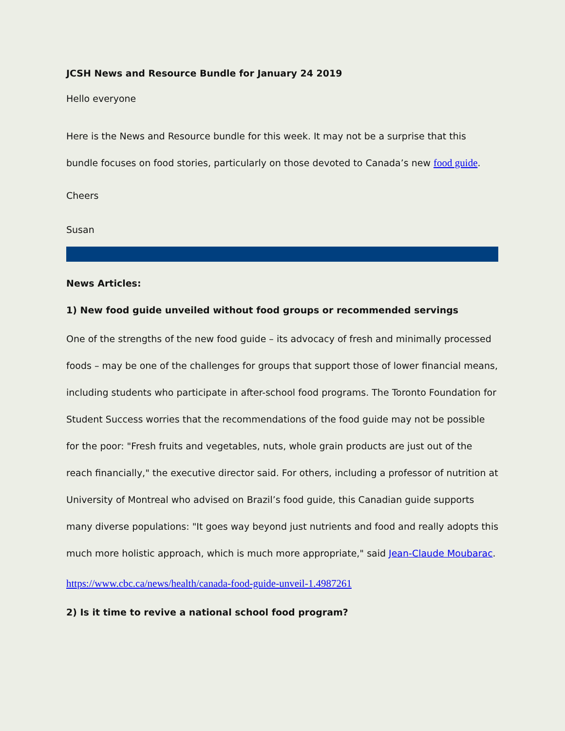JCSH News and Resource Bundle for January 24 2019
Hello everyone
Here is the News and Resource bundle for this week. It may not be a surprise that this bundle focuses on food stories, particularly on those devoted to Canada’s new food guide.
Cheers
Susan
News Articles:
1) New food guide unveiled without food groups or recommended servings
One of the strengths of the new food guide – its advocacy of fresh and minimally processed foods – may be one of the challenges for groups that support those of lower financial means, including students who participate in after-school food programs. The Toronto Foundation for Student Success worries that the recommendations of the food guide may not be possible for the poor: "Fresh fruits and vegetables, nuts, whole grain products are just out of the reach financially," the executive director said. For others, including a professor of nutrition at University of Montreal who advised on Brazil’s food guide, this Canadian guide supports many diverse populations: "It goes way beyond just nutrients and food and really adopts this much more holistic approach, which is much more appropriate," said Jean-Claude Moubarac.
https://www.cbc.ca/news/health/canada-food-guide-unveil-1.4987261
2) Is it time to revive a national school food program?